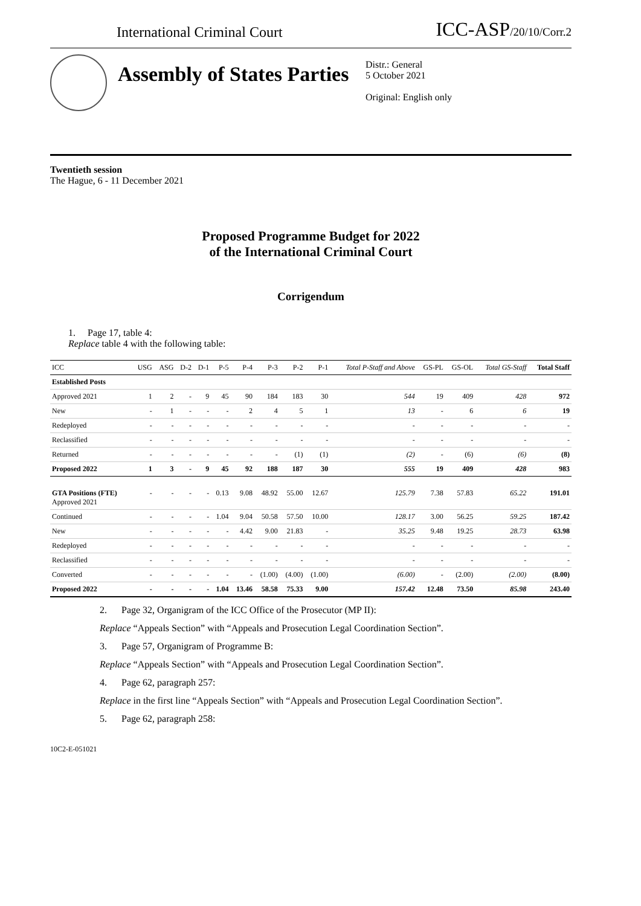International Criminal Court ICC-ASP/20/10/Corr.2
Assembly of States Parties
Distr.: General
5 October 2021
Original: English only
Twentieth session
The Hague, 6 - 11 December 2021
Proposed Programme Budget for 2022
of the International Criminal Court
Corrigendum
1. Page 17, table 4:
Replace table 4 with the following table:
| ICC | USG | ASG | D-2 | D-1 | P-5 | P-4 | P-3 | P-2 | P-1 | Total P-Staff and Above | GS-PL | GS-OL | Total GS-Staff | Total Staff |
| --- | --- | --- | --- | --- | --- | --- | --- | --- | --- | --- | --- | --- | --- | --- |
| Established Posts | | | | | | | | | | | | | | |
| Approved 2021 | 1 | 2 | - | 9 | 45 | 90 | 184 | 183 | 30 | 544 | 19 | 409 | 428 | 972 |
| New | - | 1 | - | - | - | 2 | 4 | 5 | 1 | 13 | - | 6 | 6 | 19 |
| Redeployed | - | - | - | - | - | - | - | - | - | - | - | - | - | - |
| Reclassified | - | - | - | - | - | - | - | - | - | - | - | - | - | - |
| Returned | - | - | - | - | - | - | - | (1) | (1) | (2) | - | (6) | (6) | (8) |
| Proposed 2022 | 1 | 3 | - | 9 | 45 | 92 | 188 | 187 | 30 | 555 | 19 | 409 | 428 | 983 |
| GTA Positions (FTE) Approved 2021 | - | - | - | - | 0.13 | 9.08 | 48.92 | 55.00 | 12.67 | 125.79 | 7.38 | 57.83 | 65.22 | 191.01 |
| Continued | - | - | - | - | 1.04 | 9.04 | 50.58 | 57.50 | 10.00 | 128.17 | 3.00 | 56.25 | 59.25 | 187.42 |
| New | - | - | - | - | - | 4.42 | 9.00 | 21.83 | - | 35.25 | 9.48 | 19.25 | 28.73 | 63.98 |
| Redeployed | - | - | - | - | - | - | - | - | - | - | - | - | - | - |
| Reclassified | - | - | - | - | - | - | - | - | - | - | - | - | - | - |
| Converted | - | - | - | - | - | - | (1.00) | (4.00) | (1.00) | (6.00) | - | (2.00) | (2.00) | (8.00) |
| Proposed 2022 | - | - | - | - | 1.04 | 13.46 | 58.58 | 75.33 | 9.00 | 157.42 | 12.48 | 73.50 | 85.98 | 243.40 |
2. Page 32, Organigram of the ICC Office of the Prosecutor (MP II):
Replace “Appeals Section” with “Appeals and Prosecution Legal Coordination Section”.
3. Page 57, Organigram of Programme B:
Replace “Appeals Section” with “Appeals and Prosecution Legal Coordination Section”.
4. Page 62, paragraph 257:
Replace in the first line “Appeals Section” with “Appeals and Prosecution Legal Coordination Section”.
5. Page 62, paragraph 258:
10C2-E-051021